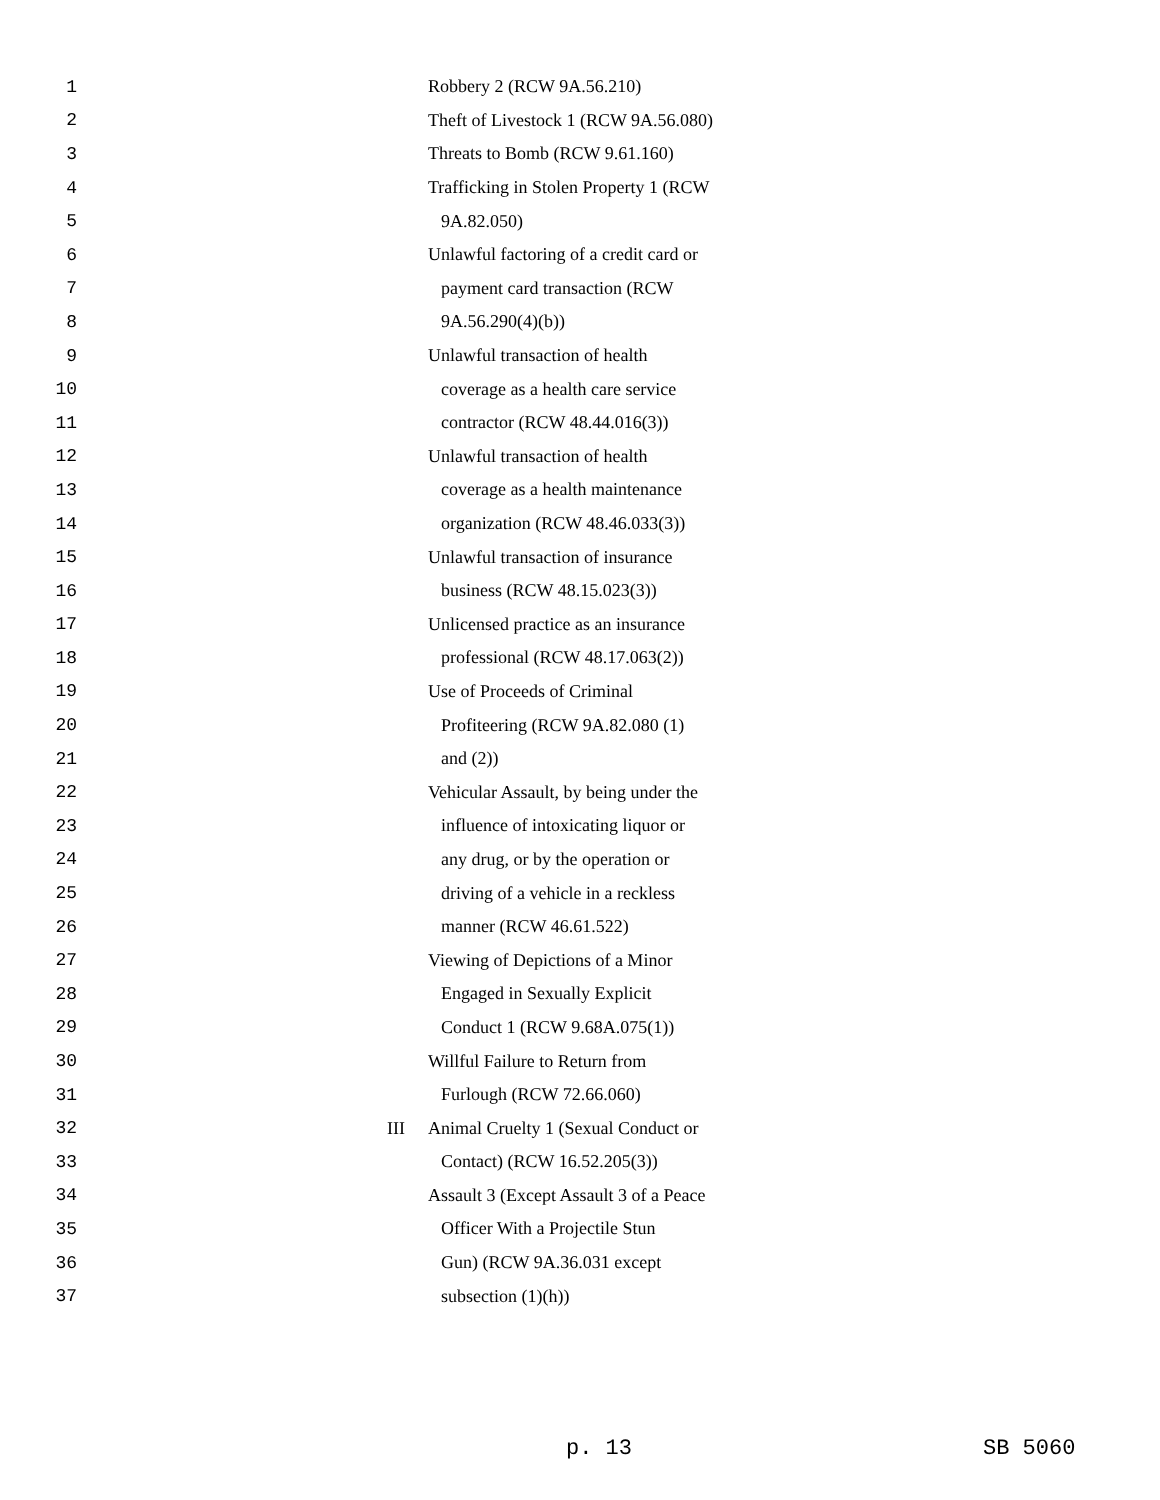1 Robbery 2 (RCW 9A.56.210)
2 Theft of Livestock 1 (RCW 9A.56.080)
3 Threats to Bomb (RCW 9.61.160)
4 Trafficking in Stolen Property 1 (RCW
5 9A.82.050)
6 Unlawful factoring of a credit card or
7 payment card transaction (RCW
8 9A.56.290(4)(b))
9 Unlawful transaction of health
10 coverage as a health care service
11 contractor (RCW 48.44.016(3))
12 Unlawful transaction of health
13 coverage as a health maintenance
14 organization (RCW 48.46.033(3))
15 Unlawful transaction of insurance
16 business (RCW 48.15.023(3))
17 Unlicensed practice as an insurance
18 professional (RCW 48.17.063(2))
19 Use of Proceeds of Criminal
20 Profiteering (RCW 9A.82.080 (1)
21 and (2))
22 Vehicular Assault, by being under the
23 influence of intoxicating liquor or
24 any drug, or by the operation or
25 driving of a vehicle in a reckless
26 manner (RCW 46.61.522)
27 Viewing of Depictions of a Minor
28 Engaged in Sexually Explicit
29 Conduct 1 (RCW 9.68A.075(1))
30 Willful Failure to Return from
31 Furlough (RCW 72.66.060)
32 III Animal Cruelty 1 (Sexual Conduct or
33 Contact) (RCW 16.52.205(3))
34 Assault 3 (Except Assault 3 of a Peace
35 Officer With a Projectile Stun
36 Gun) (RCW 9A.36.031 except
37 subsection (1)(h))
p. 13 SB 5060